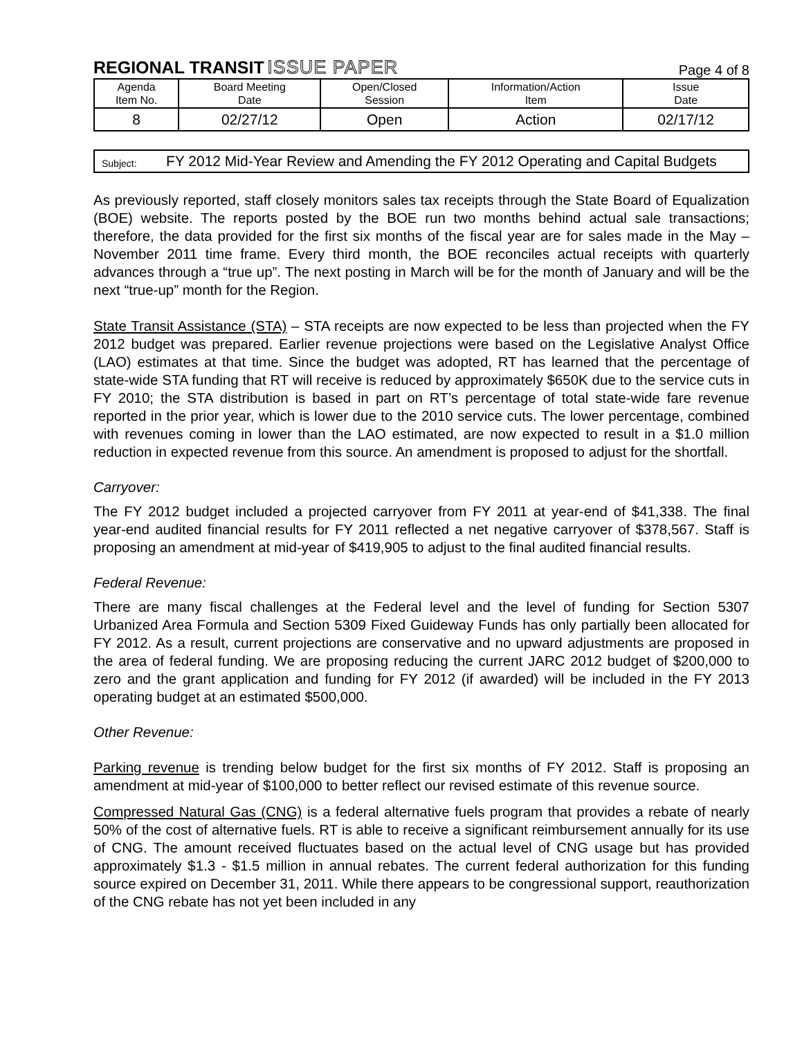REGIONAL TRANSIT ISSUE PAPER
Page 4 of 8
| Agenda Item No. | Board Meeting Date | Open/Closed Session | Information/Action Item | Issue Date |
| 8 | 02/27/12 | Open | Action | 02/17/12 |
Subject:
FY 2012 Mid-Year Review and Amending the FY 2012 Operating and Capital Budgets
As previously reported, staff closely monitors sales tax receipts through the State Board of Equalization (BOE) website. The reports posted by the BOE run two months behind actual sale transactions; therefore, the data provided for the first six months of the fiscal year are for sales made in the May – November 2011 time frame. Every third month, the BOE reconciles actual receipts with quarterly advances through a “true up”. The next posting in March will be for the month of January and will be the next “true-up” month for the Region.
State Transit Assistance (STA) – STA receipts are now expected to be less than projected when the FY 2012 budget was prepared. Earlier revenue projections were based on the Legislative Analyst Office (LAO) estimates at that time. Since the budget was adopted, RT has learned that the percentage of state-wide STA funding that RT will receive is reduced by approximately $650K due to the service cuts in FY 2010; the STA distribution is based in part on RT’s percentage of total state-wide fare revenue reported in the prior year, which is lower due to the 2010 service cuts. The lower percentage, combined with revenues coming in lower than the LAO estimated, are now expected to result in a $1.0 million reduction in expected revenue from this source. An amendment is proposed to adjust for the shortfall.
Carryover:
The FY 2012 budget included a projected carryover from FY 2011 at year-end of $41,338. The final year-end audited financial results for FY 2011 reflected a net negative carryover of $378,567. Staff is proposing an amendment at mid-year of $419,905 to adjust to the final audited financial results.
Federal Revenue:
There are many fiscal challenges at the Federal level and the level of funding for Section 5307 Urbanized Area Formula and Section 5309 Fixed Guideway Funds has only partially been allocated for FY 2012. As a result, current projections are conservative and no upward adjustments are proposed in the area of federal funding. We are proposing reducing the current JARC 2012 budget of $200,000 to zero and the grant application and funding for FY 2012 (if awarded) will be included in the FY 2013 operating budget at an estimated $500,000.
Other Revenue:
Parking revenue is trending below budget for the first six months of FY 2012. Staff is proposing an amendment at mid-year of $100,000 to better reflect our revised estimate of this revenue source.
Compressed Natural Gas (CNG) is a federal alternative fuels program that provides a rebate of nearly 50% of the cost of alternative fuels. RT is able to receive a significant reimbursement annually for its use of CNG. The amount received fluctuates based on the actual level of CNG usage but has provided approximately $1.3 - $1.5 million in annual rebates. The current federal authorization for this funding source expired on December 31, 2011. While there appears to be congressional support, reauthorization of the CNG rebate has not yet been included in any